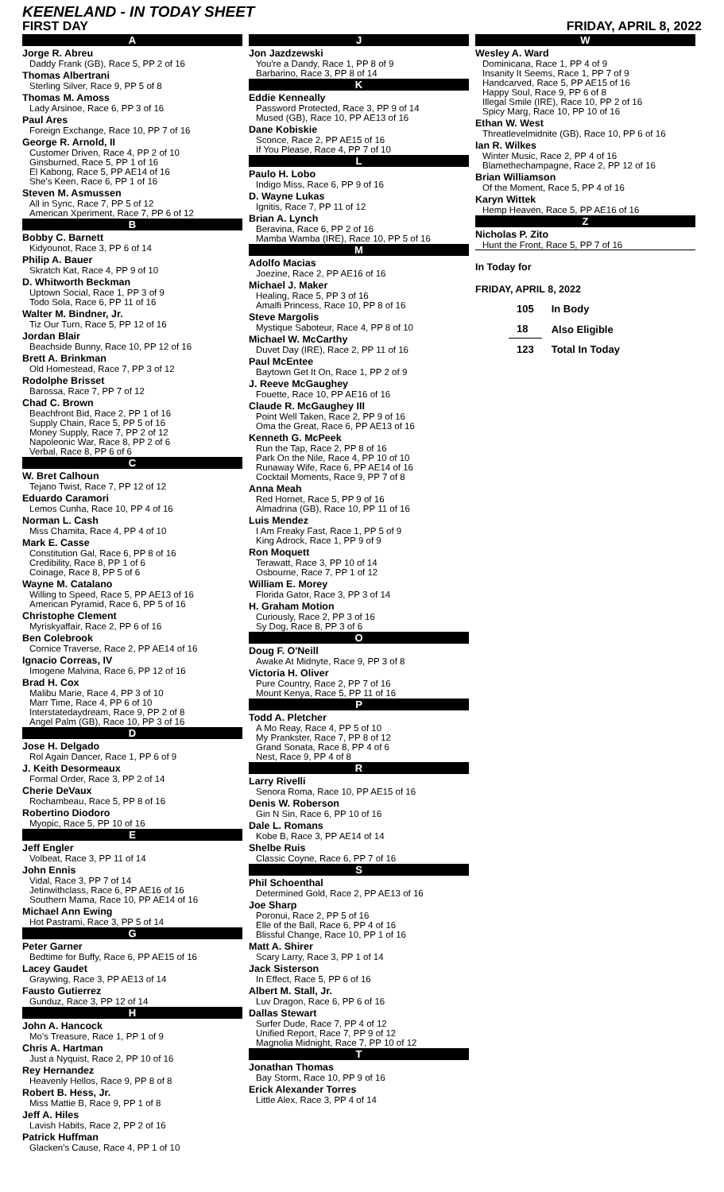KEENELAND - IN TODAY SHEET
FIRST DAY FRIDAY, APRIL 8, 2022
A
Jorge R. Abreu
Daddy Frank (GB), Race 5, PP 2 of 16
Thomas Albertrani
Sterling Silver, Race 9, PP 5 of 8
Thomas M. Amoss
Lady Arsinoe, Race 6, PP 3 of 16
Paul Ares
Foreign Exchange, Race 10, PP 7 of 16
George R. Arnold, II
Customer Driven, Race 4, PP 2 of 10
Ginsburned, Race 5, PP 1 of 16
El Kabong, Race 5, PP AE14 of 16
She's Keen, Race 6, PP 1 of 16
Steven M. Asmussen
All in Sync, Race 7, PP 5 of 12
American Xperiment, Race 7, PP 6 of 12
B
Bobby C. Barnett
Kidyounot, Race 3, PP 6 of 14
Philip A. Bauer
Skratch Kat, Race 4, PP 9 of 10
D. Whitworth Beckman
Uptown Social, Race 1, PP 3 of 9
Todo Sola, Race 6, PP 11 of 16
Walter M. Bindner, Jr.
Tiz Our Turn, Race 5, PP 12 of 16
Jordan Blair
Beachside Bunny, Race 10, PP 12 of 16
Brett A. Brinkman
Old Homestead, Race 7, PP 3 of 12
Rodolphe Brisset
Barossa, Race 7, PP 7 of 12
Chad C. Brown
Beachfront Bid, Race 2, PP 1 of 16
Supply Chain, Race 5, PP 5 of 16
Money Supply, Race 7, PP 2 of 12
Napoleonic War, Race 8, PP 2 of 6
Verbal, Race 8, PP 6 of 6
C
W. Bret Calhoun
Tejano Twist, Race 7, PP 12 of 12
Eduardo Caramori
Lemos Cunha, Race 10, PP 4 of 16
Norman L. Cash
Miss Chamita, Race 4, PP 4 of 10
Mark E. Casse
Constitution Gal, Race 6, PP 8 of 16
Credibility, Race 8, PP 1 of 6
Coinage, Race 8, PP 5 of 6
Wayne M. Catalano
Willing to Speed, Race 5, PP AE13 of 16
American Pyramid, Race 6, PP 5 of 16
Christophe Clement
Myriskyaffair, Race 2, PP 6 of 16
Ben Colebrook
Cornice Traverse, Race 2, PP AE14 of 16
Ignacio Correas, IV
Imogene Malvina, Race 6, PP 12 of 16
Brad H. Cox
Malibu Marie, Race 4, PP 3 of 10
Marr Time, Race 4, PP 6 of 10
Interstatedaydream, Race 9, PP 2 of 8
Angel Palm (GB), Race 10, PP 3 of 16
D
Jose H. Delgado
Rol Again Dancer, Race 1, PP 6 of 9
J. Keith Desormeaux
Formal Order, Race 3, PP 2 of 14
Cherie DeVaux
Rochambeau, Race 5, PP 8 of 16
Robertino Diodoro
Myopic, Race 5, PP 10 of 16
E
Jeff Engler
Volbeat, Race 3, PP 11 of 14
John Ennis
Vidal, Race 3, PP 7 of 14
Jetinwithclass, Race 6, PP AE16 of 16
Southern Mama, Race 10, PP AE14 of 16
Michael Ann Ewing
Hot Pastrami, Race 3, PP 5 of 14
G
Peter Garner
Bedtime for Buffy, Race 6, PP AE15 of 16
Lacey Gaudet
Graywing, Race 3, PP AE13 of 14
Fausto Gutierrez
Gunduz, Race 3, PP 12 of 14
H
John A. Hancock
Mo's Treasure, Race 1, PP 1 of 9
Chris A. Hartman
Just a Nyquist, Race 2, PP 10 of 16
Rey Hernandez
Heavenly Hellos, Race 9, PP 8 of 8
Robert B. Hess, Jr.
Miss Mattie B, Race 9, PP 1 of 8
Jeff A. Hiles
Lavish Habits, Race 2, PP 2 of 16
Patrick Huffman
Glacken's Cause, Race 4, PP 1 of 10
J
Jon Jazdzewski
You're a Dandy, Race 1, PP 8 of 9
Barbarino, Race 3, PP 8 of 14
K
Eddie Kenneally
Password Protected, Race 3, PP 9 of 14
Mused (GB), Race 10, PP AE13 of 16
Dane Kobiskie
Sconce, Race 2, PP AE15 of 16
If You Please, Race 4, PP 7 of 10
L
Paulo H. Lobo
Indigo Miss, Race 6, PP 9 of 16
D. Wayne Lukas
Ignitis, Race 7, PP 11 of 12
Brian A. Lynch
Beravina, Race 6, PP 2 of 16
Mamba Wamba (IRE), Race 10, PP 5 of 16
M
Adolfo Macias
Joezine, Race 2, PP AE16 of 16
Michael J. Maker
Healing, Race 5, PP 3 of 16
Amalfi Princess, Race 10, PP 8 of 16
Steve Margolis
Mystique Saboteur, Race 4, PP 8 of 10
Michael W. McCarthy
Duvet Day (IRE), Race 2, PP 11 of 16
Paul McEntee
Baytown Get It On, Race 1, PP 2 of 9
J. Reeve McGaughey
Fouette, Race 10, PP AE16 of 16
Claude R. McGaughey III
Point Well Taken, Race 2, PP 9 of 16
Oma the Great, Race 6, PP AE13 of 16
Kenneth G. McPeek
Run the Tap, Race 2, PP 8 of 16
Park On the Nile, Race 4, PP 10 of 10
Runaway Wife, Race 6, PP AE14 of 16
Cocktail Moments, Race 9, PP 7 of 8
Anna Meah
Red Hornet, Race 5, PP 9 of 16
Almadrina (GB), Race 10, PP 11 of 16
Luis Mendez
I Am Freaky Fast, Race 1, PP 5 of 9
King Adrock, Race 1, PP 9 of 9
Ron Moquett
Terawatt, Race 3, PP 10 of 14
Osbourne, Race 7, PP 1 of 12
William E. Morey
Florida Gator, Race 3, PP 3 of 14
H. Graham Motion
Curiously, Race 2, PP 3 of 16
Sy Dog, Race 8, PP 3 of 6
O
Doug F. O'Neill
Awake At Midnyte, Race 9, PP 3 of 8
Victoria H. Oliver
Pure Country, Race 2, PP 7 of 16
Mount Kenya, Race 5, PP 11 of 16
P
Todd A. Pletcher
A Mo Reay, Race 4, PP 5 of 10
My Prankster, Race 7, PP 8 of 12
Grand Sonata, Race 8, PP 4 of 6
Nest, Race 9, PP 4 of 8
R
Larry Rivelli
Senora Roma, Race 10, PP AE15 of 16
Denis W. Roberson
Gin N Sin, Race 6, PP 10 of 16
Dale L. Romans
Kobe B, Race 3, PP AE14 of 14
Shelbe Ruis
Classic Coyne, Race 6, PP 7 of 16
S
Phil Schoenthal
Determined Gold, Race 2, PP AE13 of 16
Joe Sharp
Poronui, Race 2, PP 5 of 16
Elle of the Ball, Race 6, PP 4 of 16
Blissful Change, Race 10, PP 1 of 16
Matt A. Shirer
Scary Larry, Race 3, PP 1 of 14
Jack Sisterson
In Effect, Race 5, PP 6 of 16
Albert M. Stall, Jr.
Luv Dragon, Race 6, PP 6 of 16
Dallas Stewart
Surfer Dude, Race 7, PP 4 of 12
Unified Report, Race 7, PP 9 of 12
Magnolia Midnight, Race 7, PP 10 of 12
T
Jonathan Thomas
Bay Storm, Race 10, PP 9 of 16
Erick Alexander Torres
Little Alex, Race 3, PP 4 of 14
W
Wesley A. Ward
Dominicana, Race 1, PP 4 of 9
Insanity It Seems, Race 1, PP 7 of 9
Handcarved, Race 5, PP AE15 of 16
Happy Soul, Race 9, PP 6 of 8
Illegal Smile (IRE), Race 10, PP 2 of 16
Spicy Marg, Race 10, PP 10 of 16
Ethan W. West
Threatlevelmidnite (GB), Race 10, PP 6 of 16
Ian R. Wilkes
Winter Music, Race 2, PP 4 of 16
Blamethechampagne, Race 2, PP 12 of 16
Brian Williamson
Of the Moment, Race 5, PP 4 of 16
Karyn Wittek
Hemp Heaven, Race 5, PP AE16 of 16
Z
Nicholas P. Zito
Hunt the Front, Race 5, PP 7 of 16
In Today for
FRIDAY, APRIL 8, 2022
| 105 | In Body |
| 18 | Also Eligible |
| 123 | Total In Today |